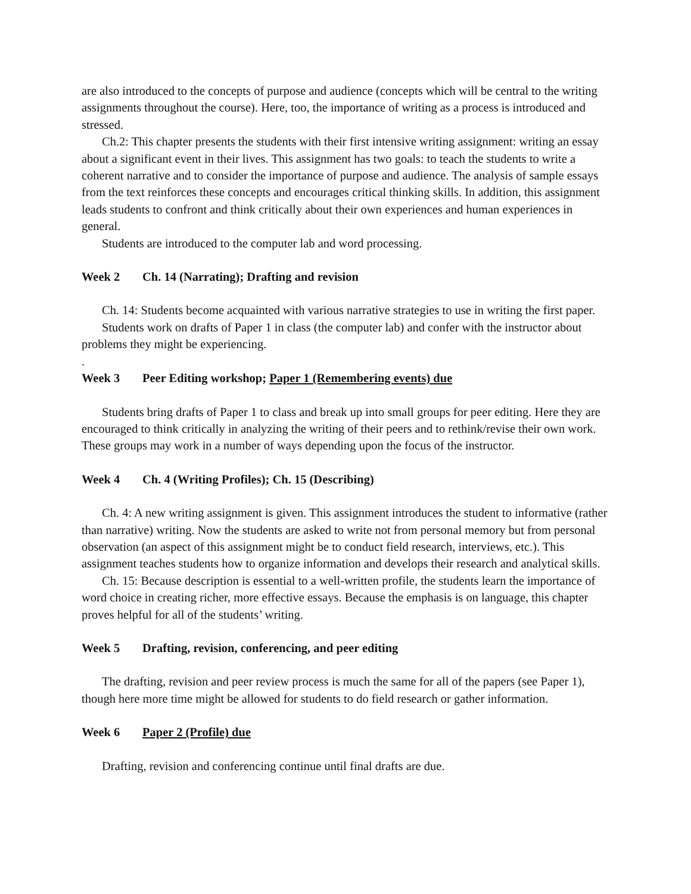are also introduced to the concepts of purpose and audience (concepts which will be central to the writing assignments throughout the course). Here, too, the importance of writing as a process is introduced and stressed.
Ch.2: This chapter presents the students with their first intensive writing assignment: writing an essay about a significant event in their lives. This assignment has two goals: to teach the students to write a coherent narrative and to consider the importance of purpose and audience. The analysis of sample essays from the text reinforces these concepts and encourages critical thinking skills. In addition, this assignment leads students to confront and think critically about their own experiences and human experiences in general.
Students are introduced to the computer lab and word processing.
Week 2 Ch. 14 (Narrating); Drafting and revision
Ch. 14: Students become acquainted with various narrative strategies to use in writing the first paper.
Students work on drafts of Paper 1 in class (the computer lab) and confer with the instructor about problems they might be experiencing.
.
Week 3 Peer Editing workshop; Paper 1 (Remembering events) due
Students bring drafts of Paper 1 to class and break up into small groups for peer editing. Here they are encouraged to think critically in analyzing the writing of their peers and to rethink/revise their own work. These groups may work in a number of ways depending upon the focus of the instructor.
Week 4 Ch. 4 (Writing Profiles); Ch. 15 (Describing)
Ch. 4: A new writing assignment is given. This assignment introduces the student to informative (rather than narrative) writing. Now the students are asked to write not from personal memory but from personal observation (an aspect of this assignment might be to conduct field research, interviews, etc.). This assignment teaches students how to organize information and develops their research and analytical skills.
Ch. 15: Because description is essential to a well-written profile, the students learn the importance of word choice in creating richer, more effective essays. Because the emphasis is on language, this chapter proves helpful for all of the students’ writing.
Week 5 Drafting, revision, conferencing, and peer editing
The drafting, revision and peer review process is much the same for all of the papers (see Paper 1), though here more time might be allowed for students to do field research or gather information.
Week 6 Paper 2 (Profile) due
Drafting, revision and conferencing continue until final drafts are due.